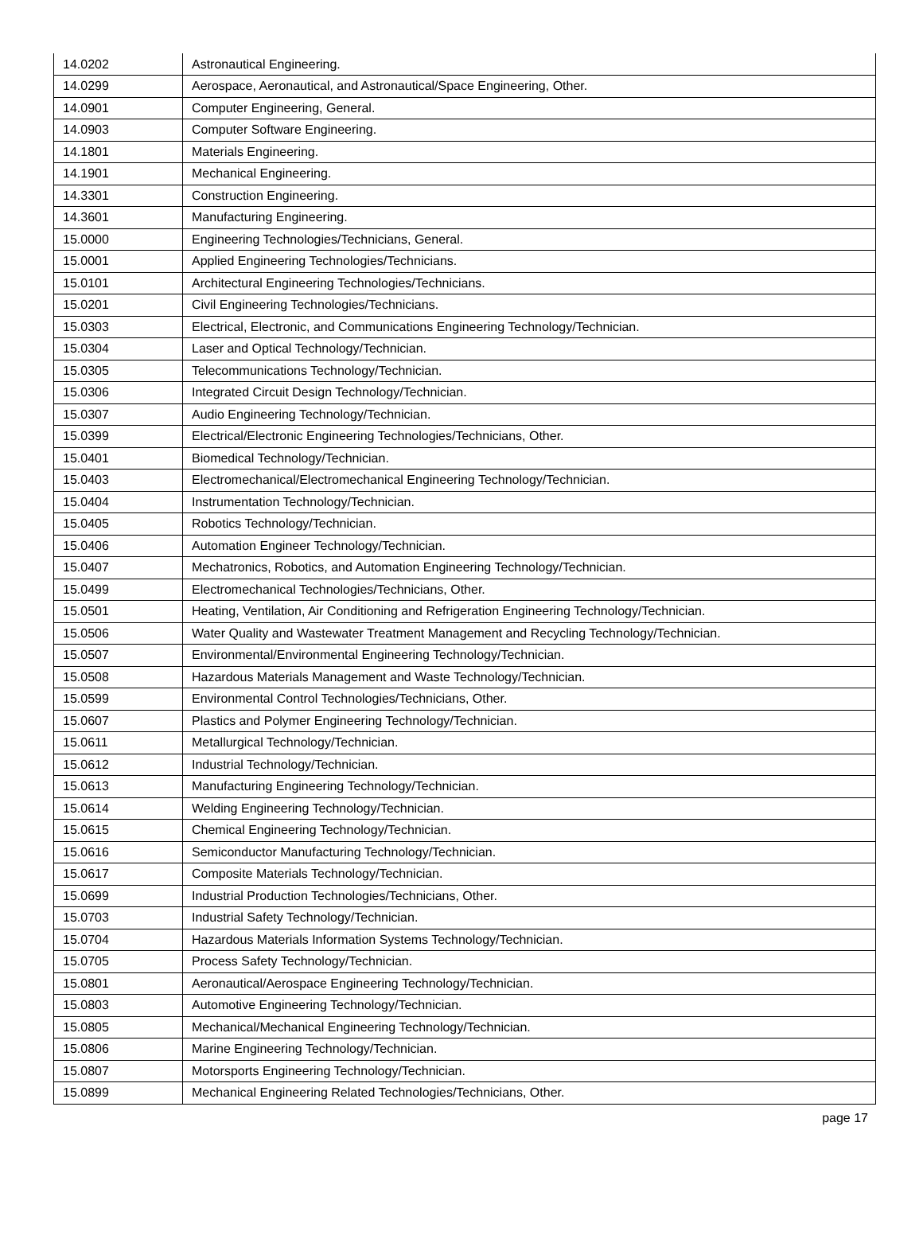| 14.0202 | Astronautical Engineering. |
| 14.0299 | Aerospace, Aeronautical, and Astronautical/Space Engineering, Other. |
| 14.0901 | Computer Engineering, General. |
| 14.0903 | Computer Software Engineering. |
| 14.1801 | Materials Engineering. |
| 14.1901 | Mechanical Engineering. |
| 14.3301 | Construction Engineering. |
| 14.3601 | Manufacturing Engineering. |
| 15.0000 | Engineering Technologies/Technicians, General. |
| 15.0001 | Applied Engineering Technologies/Technicians. |
| 15.0101 | Architectural Engineering Technologies/Technicians. |
| 15.0201 | Civil Engineering Technologies/Technicians. |
| 15.0303 | Electrical, Electronic, and Communications Engineering Technology/Technician. |
| 15.0304 | Laser and Optical Technology/Technician. |
| 15.0305 | Telecommunications Technology/Technician. |
| 15.0306 | Integrated Circuit Design Technology/Technician. |
| 15.0307 | Audio Engineering Technology/Technician. |
| 15.0399 | Electrical/Electronic Engineering Technologies/Technicians, Other. |
| 15.0401 | Biomedical Technology/Technician. |
| 15.0403 | Electromechanical/Electromechanical Engineering Technology/Technician. |
| 15.0404 | Instrumentation Technology/Technician. |
| 15.0405 | Robotics Technology/Technician. |
| 15.0406 | Automation Engineer Technology/Technician. |
| 15.0407 | Mechatronics, Robotics, and Automation Engineering Technology/Technician. |
| 15.0499 | Electromechanical Technologies/Technicians, Other. |
| 15.0501 | Heating, Ventilation, Air Conditioning and Refrigeration Engineering Technology/Technician. |
| 15.0506 | Water Quality and Wastewater Treatment Management and Recycling Technology/Technician. |
| 15.0507 | Environmental/Environmental Engineering Technology/Technician. |
| 15.0508 | Hazardous Materials Management and Waste Technology/Technician. |
| 15.0599 | Environmental Control Technologies/Technicians, Other. |
| 15.0607 | Plastics and Polymer Engineering Technology/Technician. |
| 15.0611 | Metallurgical Technology/Technician. |
| 15.0612 | Industrial Technology/Technician. |
| 15.0613 | Manufacturing Engineering Technology/Technician. |
| 15.0614 | Welding Engineering Technology/Technician. |
| 15.0615 | Chemical Engineering Technology/Technician. |
| 15.0616 | Semiconductor Manufacturing Technology/Technician. |
| 15.0617 | Composite Materials Technology/Technician. |
| 15.0699 | Industrial Production Technologies/Technicians, Other. |
| 15.0703 | Industrial Safety Technology/Technician. |
| 15.0704 | Hazardous Materials Information Systems Technology/Technician. |
| 15.0705 | Process Safety Technology/Technician. |
| 15.0801 | Aeronautical/Aerospace Engineering Technology/Technician. |
| 15.0803 | Automotive Engineering Technology/Technician. |
| 15.0805 | Mechanical/Mechanical Engineering Technology/Technician. |
| 15.0806 | Marine Engineering Technology/Technician. |
| 15.0807 | Motorsports Engineering Technology/Technician. |
| 15.0899 | Mechanical Engineering Related Technologies/Technicians, Other. |
page 17